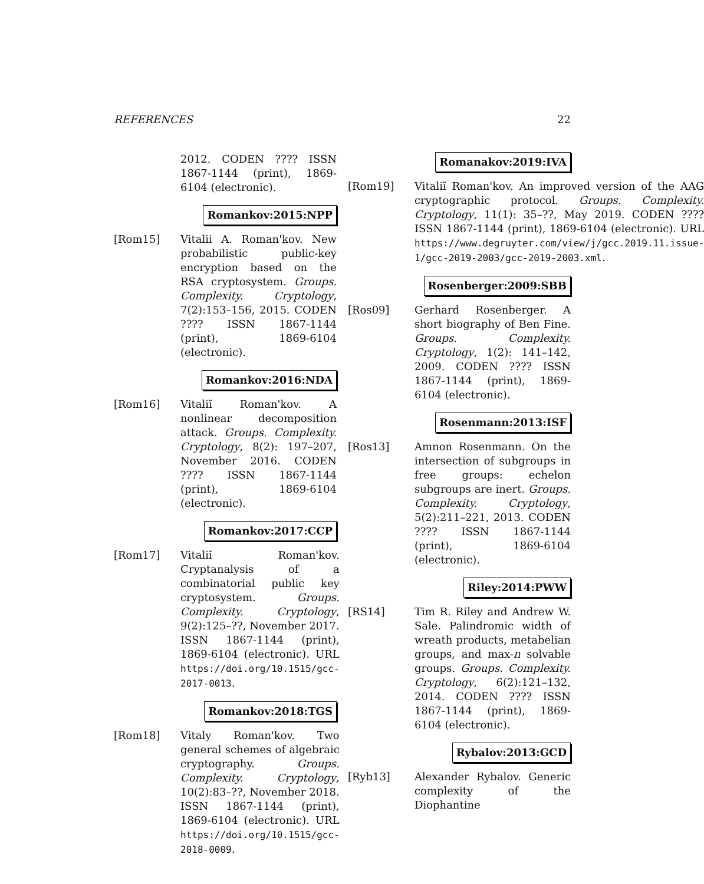REFERENCES 22
2012. CODEN ???? ISSN 1867-1144 (print), 1869-6104 (electronic).
Romankov:2015:NPP
[Rom15] Vitalii A. Roman'kov. New probabilistic public-key encryption based on the RSA cryptosystem. Groups. Complexity. Cryptology, 7(2):153–156, 2015. CODEN ???? ISSN 1867-1144 (print), 1869-6104 (electronic).
Romankov:2016:NDA
[Rom16] Vitaliĭ Roman'kov. A nonlinear decomposition attack. Groups. Complexity. Cryptology, 8(2): 197–207, November 2016. CODEN ???? ISSN 1867-1144 (print), 1869-6104 (electronic).
Romankov:2017:CCP
[Rom17] Vitaliĭ Roman'kov. Cryptanalysis of a combinatorial public key cryptosystem. Groups. Complexity. Cryptology, 9(2):125–??, November 2017. ISSN 1867-1144 (print), 1869-6104 (electronic). URL https://doi.org/10.1515/gcc-2017-0013.
Romankov:2018:TGS
[Rom18] Vitaly Roman'kov. Two general schemes of algebraic cryptography. Groups. Complexity. Cryptology, 10(2):83–??, November 2018. ISSN 1867-1144 (print), 1869-6104 (electronic). URL https://doi.org/10.1515/gcc-2018-0009.
Romanakov:2019:IVA
[Rom19] Vitaliĭ Roman'kov. An improved version of the AAG cryptographic protocol. Groups. Complexity. Cryptology, 11(1): 35–??, May 2019. CODEN ???? ISSN 1867-1144 (print), 1869-6104 (electronic). URL https://www.degruyter.com/view/j/gcc.2019.11.issue-1/gcc-2019-2003/gcc-2019-2003.xml.
Rosenberger:2009:SBB
[Ros09] Gerhard Rosenberger. A short biography of Ben Fine. Groups. Complexity. Cryptology, 1(2): 141–142, 2009. CODEN ???? ISSN 1867-1144 (print), 1869-6104 (electronic).
Rosenmann:2013:ISF
[Ros13] Amnon Rosenmann. On the intersection of subgroups in free groups: echelon subgroups are inert. Groups. Complexity. Cryptology, 5(2):211–221, 2013. CODEN ???? ISSN 1867-1144 (print), 1869-6104 (electronic).
Riley:2014:PWW
[RS14] Tim R. Riley and Andrew W. Sale. Palindromic width of wreath products, metabelian groups, and max-n solvable groups. Groups. Complexity. Cryptology, 6(2):121–132, 2014. CODEN ???? ISSN 1867-1144 (print), 1869-6104 (electronic).
Rybalov:2013:GCD
[Ryb13] Alexander Rybalov. Generic complexity of the Diophantine